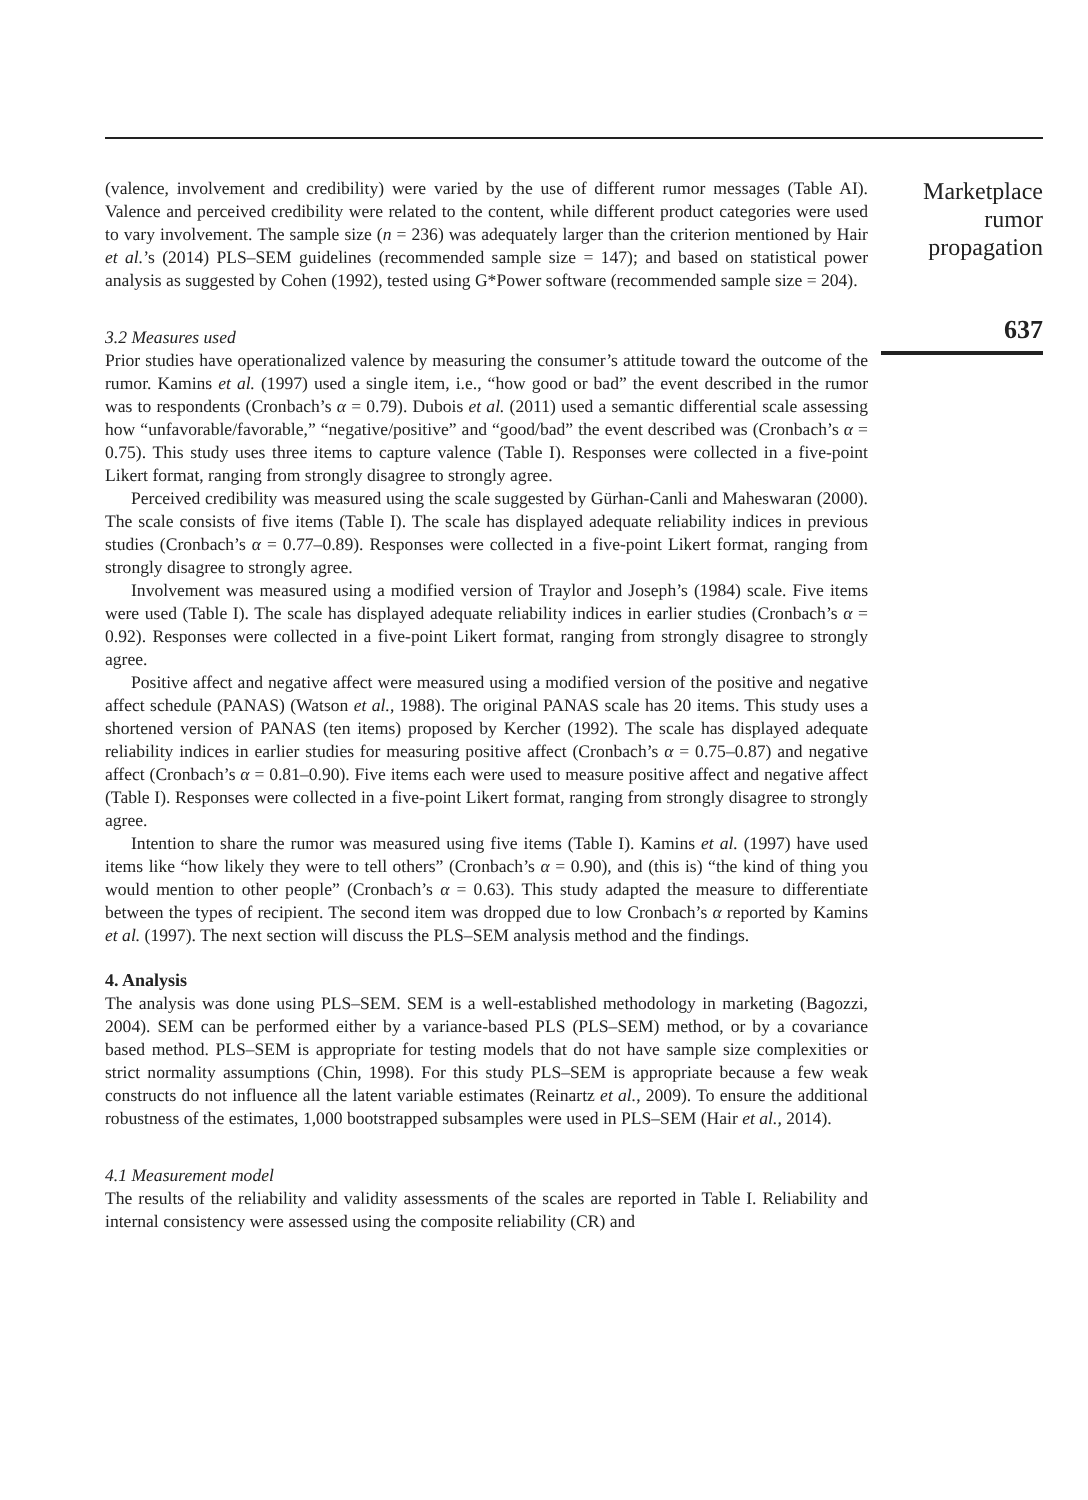(valence, involvement and credibility) were varied by the use of different rumor messages (Table AI). Valence and perceived credibility were related to the content, while different product categories were used to vary involvement. The sample size (n = 236) was adequately larger than the criterion mentioned by Hair et al.’s (2014) PLS–SEM guidelines (recommended sample size = 147); and based on statistical power analysis as suggested by Cohen (1992), tested using G*Power software (recommended sample size = 204).
3.2 Measures used
Prior studies have operationalized valence by measuring the consumer’s attitude toward the outcome of the rumor. Kamins et al. (1997) used a single item, i.e., “how good or bad” the event described in the rumor was to respondents (Cronbach’s α = 0.79). Dubois et al. (2011) used a semantic differential scale assessing how “unfavorable/favorable,” “negative/positive” and “good/bad” the event described was (Cronbach’s α = 0.75). This study uses three items to capture valence (Table I). Responses were collected in a five-point Likert format, ranging from strongly disagree to strongly agree.
Perceived credibility was measured using the scale suggested by Gürhan-Canli and Maheswaran (2000). The scale consists of five items (Table I). The scale has displayed adequate reliability indices in previous studies (Cronbach’s α = 0.77–0.89). Responses were collected in a five-point Likert format, ranging from strongly disagree to strongly agree.
Involvement was measured using a modified version of Traylor and Joseph’s (1984) scale. Five items were used (Table I). The scale has displayed adequate reliability indices in earlier studies (Cronbach’s α = 0.92). Responses were collected in a five-point Likert format, ranging from strongly disagree to strongly agree.
Positive affect and negative affect were measured using a modified version of the positive and negative affect schedule (PANAS) (Watson et al., 1988). The original PANAS scale has 20 items. This study uses a shortened version of PANAS (ten items) proposed by Kercher (1992). The scale has displayed adequate reliability indices in earlier studies for measuring positive affect (Cronbach’s α = 0.75–0.87) and negative affect (Cronbach’s α = 0.81–0.90). Five items each were used to measure positive affect and negative affect (Table I). Responses were collected in a five-point Likert format, ranging from strongly disagree to strongly agree.
Intention to share the rumor was measured using five items (Table I). Kamins et al. (1997) have used items like “how likely they were to tell others” (Cronbach’s α = 0.90), and (this is) “the kind of thing you would mention to other people” (Cronbach’s α = 0.63). This study adapted the measure to differentiate between the types of recipient. The second item was dropped due to low Cronbach’s α reported by Kamins et al. (1997). The next section will discuss the PLS–SEM analysis method and the findings.
4. Analysis
The analysis was done using PLS–SEM. SEM is a well-established methodology in marketing (Bagozzi, 2004). SEM can be performed either by a variance-based PLS (PLS–SEM) method, or by a covariance based method. PLS–SEM is appropriate for testing models that do not have sample size complexities or strict normality assumptions (Chin, 1998). For this study PLS–SEM is appropriate because a few weak constructs do not influence all the latent variable estimates (Reinartz et al., 2009). To ensure the additional robustness of the estimates, 1,000 bootstrapped subsamples were used in PLS–SEM (Hair et al., 2014).
4.1 Measurement model
The results of the reliability and validity assessments of the scales are reported in Table I. Reliability and internal consistency were assessed using the composite reliability (CR) and
Marketplace
rumor
propagation
637